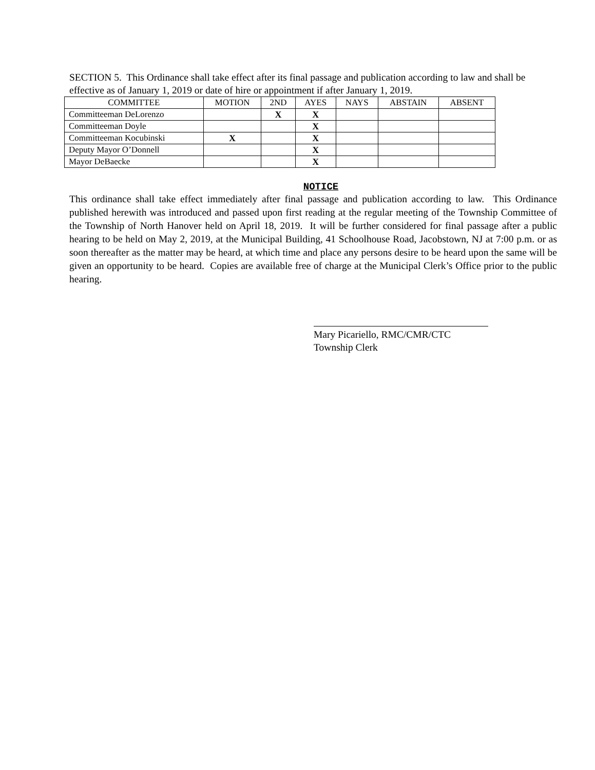SECTION 5. This Ordinance shall take effect after its final passage and publication according to law and shall be effective as of January 1, 2019 or date of hire or appointment if after January 1, 2019.
| COMMITTEE | MOTION | 2ND | AYES | NAYS | ABSTAIN | ABSENT |
| --- | --- | --- | --- | --- | --- | --- |
| Committeeman DeLorenzo | | X | X | | | |
| Committeeman Doyle | | | X | | | |
| Committeeman Kocubinski | X | | X | | | |
| Deputy Mayor O’Donnell | | | X | | | |
| Mayor DeBaecke | | | X | | | |
NOTICE
This ordinance shall take effect immediately after final passage and publication according to law. This Ordinance published herewith was introduced and passed upon first reading at the regular meeting of the Township Committee of the Township of North Hanover held on April 18, 2019. It will be further considered for final passage after a public hearing to be held on May 2, 2019, at the Municipal Building, 41 Schoolhouse Road, Jacobstown, NJ at 7:00 p.m. or as soon thereafter as the matter may be heard, at which time and place any persons desire to be heard upon the same will be given an opportunity to be heard. Copies are available free of charge at the Municipal Clerk’s Office prior to the public hearing.
Mary Picariello, RMC/CMR/CTC
Township Clerk